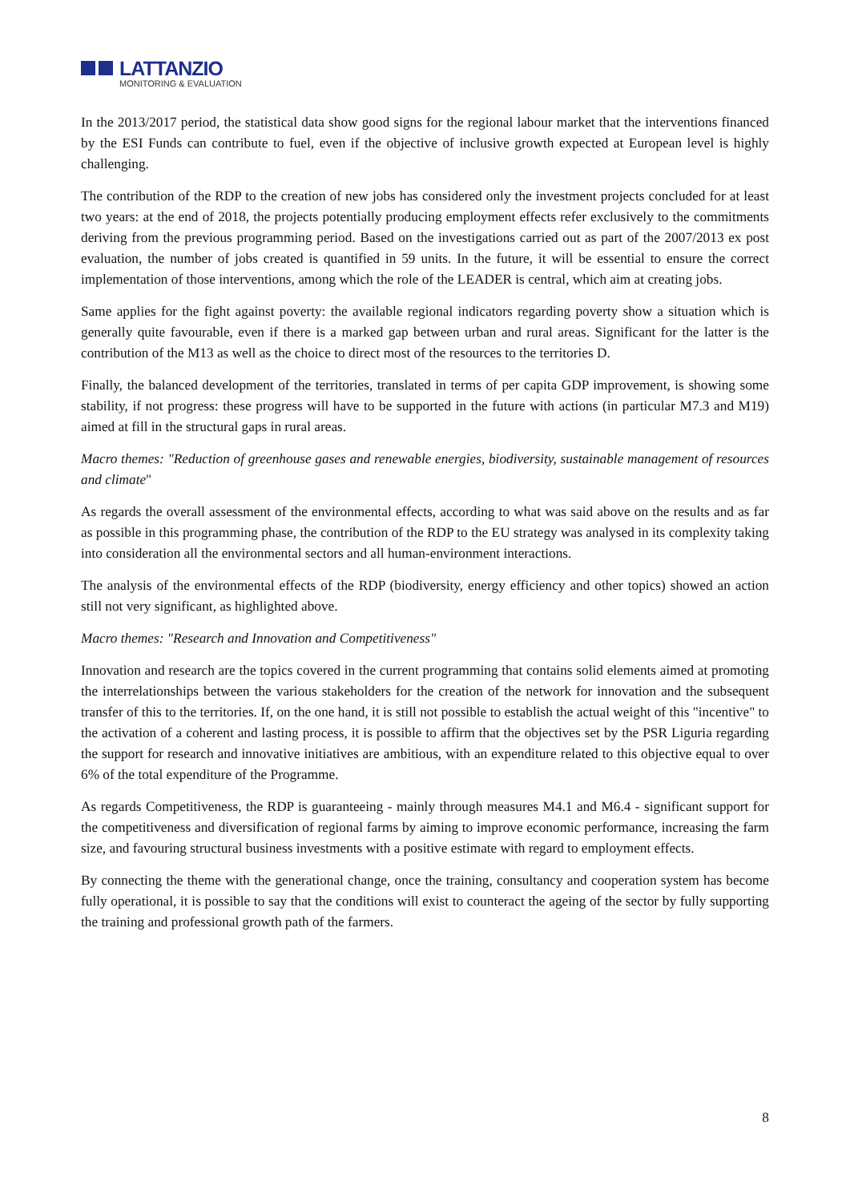LATTANZIO
MONITORING & EVALUATION
In the 2013/2017 period, the statistical data show good signs for the regional labour market that the interventions financed by the ESI Funds can contribute to fuel, even if the objective of inclusive growth expected at European level is highly challenging.
The contribution of the RDP to the creation of new jobs has considered only the investment projects concluded for at least two years: at the end of 2018, the projects potentially producing employment effects refer exclusively to the commitments deriving from the previous programming period. Based on the investigations carried out as part of the 2007/2013 ex post evaluation, the number of jobs created is quantified in 59 units. In the future, it will be essential to ensure the correct implementation of those interventions, among which the role of the LEADER is central, which aim at creating jobs.
Same applies for the fight against poverty: the available regional indicators regarding poverty show a situation which is generally quite favourable, even if there is a marked gap between urban and rural areas. Significant for the latter is the contribution of the M13 as well as the choice to direct most of the resources to the territories D.
Finally, the balanced development of the territories, translated in terms of per capita GDP improvement, is showing some stability, if not progress: these progress will have to be supported in the future with actions (in particular M7.3 and M19) aimed at fill in the structural gaps in rural areas.
Macro themes: "Reduction of greenhouse gases and renewable energies, biodiversity, sustainable management of resources and climate"
As regards the overall assessment of the environmental effects, according to what was said above on the results and as far as possible in this programming phase, the contribution of the RDP to the EU strategy was analysed in its complexity taking into consideration all the environmental sectors and all human-environment interactions.
The analysis of the environmental effects of the RDP (biodiversity, energy efficiency and other topics) showed an action still not very significant, as highlighted above.
Macro themes: "Research and Innovation and Competitiveness"
Innovation and research are the topics covered in the current programming that contains solid elements aimed at promoting the interrelationships between the various stakeholders for the creation of the network for innovation and the subsequent transfer of this to the territories. If, on the one hand, it is still not possible to establish the actual weight of this "incentive" to the activation of a coherent and lasting process, it is possible to affirm that the objectives set by the PSR Liguria regarding the support for research and innovative initiatives are ambitious, with an expenditure related to this objective equal to over 6% of the total expenditure of the Programme.
As regards Competitiveness, the RDP is guaranteeing - mainly through measures M4.1 and M6.4 - significant support for the competitiveness and diversification of regional farms by aiming to improve economic performance, increasing the farm size, and favouring structural business investments with a positive estimate with regard to employment effects.
By connecting the theme with the generational change, once the training, consultancy and cooperation system has become fully operational, it is possible to say that the conditions will exist to counteract the ageing of the sector by fully supporting the training and professional growth path of the farmers.
8